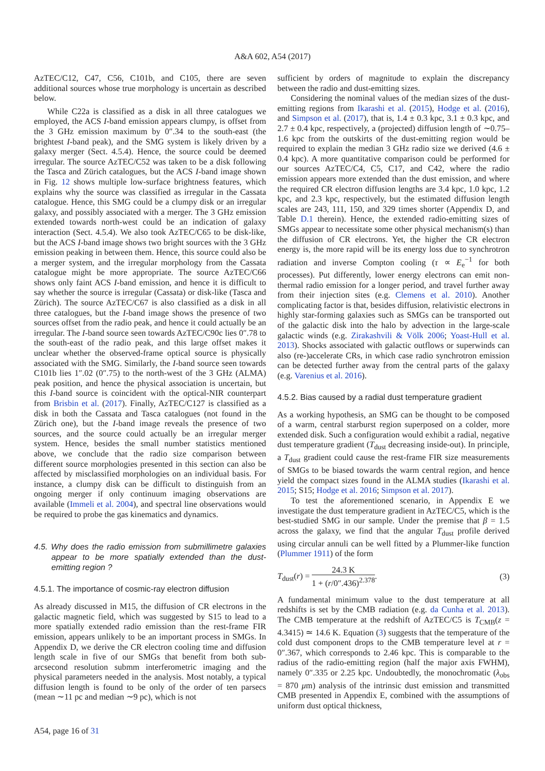A&A 602, A54 (2017)
AzTEC/C12, C47, C56, C101b, and C105, there are seven additional sources whose true morphology is uncertain as described below.
While C22a is classified as a disk in all three catalogues we employed, the ACS I-band emission appears clumpy, is offset from the 3 GHz emission maximum by 0″.34 to the south-east (the brightest I-band peak), and the SMG system is likely driven by a galaxy merger (Sect. 4.5.4). Hence, the source could be deemed irregular. The source AzTEC/C52 was taken to be a disk following the Tasca and Zürich catalogues, but the ACS I-band image shown in Fig. 12 shows multiple low-surface brightness features, which explains why the source was classified as irregular in the Cassata catalogue. Hence, this SMG could be a clumpy disk or an irregular galaxy, and possibly associated with a merger. The 3 GHz emission extended towards north-west could be an indication of galaxy interaction (Sect. 4.5.4). We also took AzTEC/C65 to be disk-like, but the ACS I-band image shows two bright sources with the 3 GHz emission peaking in between them. Hence, this source could also be a merger system, and the irregular morphology from the Cassata catalogue might be more appropriate. The source AzTEC/C66 shows only faint ACS I-band emission, and hence it is difficult to say whether the source is irregular (Cassata) or disk-like (Tasca and Zürich). The source AzTEC/C67 is also classified as a disk in all three catalogues, but the I-band image shows the presence of two sources offset from the radio peak, and hence it could actually be an irregular. The I-band source seen towards AzTEC/C90c lies 0″.78 to the south-east of the radio peak, and this large offset makes it unclear whether the observed-frame optical source is physically associated with the SMG. Similarly, the I-band source seen towards C101b lies 1″.02 (0″.75) to the north-west of the 3 GHz (ALMA) peak position, and hence the physical association is uncertain, but this I-band source is coincident with the optical-NIR counterpart from Brisbin et al. (2017). Finally, AzTEC/C127 is classified as a disk in both the Cassata and Tasca catalogues (not found in the Zürich one), but the I-band image reveals the presence of two sources, and the source could actually be an irregular merger system. Hence, besides the small number statistics mentioned above, we conclude that the radio size comparison between different source morphologies presented in this section can also be affected by misclassified morphologies on an individual basis. For instance, a clumpy disk can be difficult to distinguish from an ongoing merger if only continuum imaging observations are available (Immeli et al. 2004), and spectral line observations would be required to probe the gas kinematics and dynamics.
4.5. Why does the radio emission from submillimetre galaxies appear to be more spatially extended than the dust-emitting region ?
4.5.1. The importance of cosmic-ray electron diffusion
As already discussed in M15, the diffusion of CR electrons in the galactic magnetic field, which was suggested by S15 to lead to a more spatially extended radio emission than the rest-frame FIR emission, appears unlikely to be an important process in SMGs. In Appendix D, we derive the CR electron cooling time and diffusion length scale in five of our SMGs that benefit from both sub-arcsecond resolution submm interferometric imaging and the physical parameters needed in the analysis. Most notably, a typical diffusion length is found to be only of the order of ten parsecs (mean ∼11 pc and median ∼9 pc), which is not
sufficient by orders of magnitude to explain the discrepancy between the radio and dust-emitting sizes.
Considering the nominal values of the median sizes of the dust-emitting regions from Ikarashi et al. (2015), Hodge et al. (2016), and Simpson et al. (2017), that is, 1.4 ± 0.3 kpc, 3.1 ± 0.3 kpc, and 2.7 ± 0.4 kpc, respectively, a (projected) diffusion length of ∼0.75–1.6 kpc from the outskirts of the dust-emitting region would be required to explain the median 3 GHz radio size we derived (4.6 ± 0.4 kpc). A more quantitative comparison could be performed for our sources AzTEC/C4, C5, C17, and C42, where the radio emission appears more extended than the dust emission, and where the required CR electron diffusion lengths are 3.4 kpc, 1.0 kpc, 1.2 kpc, and 2.3 kpc, respectively, but the estimated diffusion length scales are 243, 111, 150, and 329 times shorter (Appendix D, and Table D.1 therein). Hence, the extended radio-emitting sizes of SMGs appear to necessitate some other physical mechanism(s) than the diffusion of CR electrons. Yet, the higher the CR electron energy is, the more rapid will be its energy loss due to synchrotron radiation and inverse Compton cooling (τ ∝ E<sub>e</sub><sup>−1</sup> for both processes). Put differently, lower energy electrons can emit non-thermal radio emission for a longer period, and travel further away from their injection sites (e.g. Clemens et al. 2010). Another complicating factor is that, besides diffusion, relativistic electrons in highly star-forming galaxies such as SMGs can be transported out of the galactic disk into the halo by advection in the large-scale galactic winds (e.g. Zirakashvili & Völk 2006; Yoast-Hull et al. 2013). Shocks associated with galactic outflows or superwinds can also (re-)accelerate CRs, in which case radio synchrotron emission can be detected further away from the central parts of the galaxy (e.g. Varenius et al. 2016).
4.5.2. Bias caused by a radial dust temperature gradient
As a working hypothesis, an SMG can be thought to be composed of a warm, central starburst region superposed on a colder, more extended disk. Such a configuration would exhibit a radial, negative dust temperature gradient (T<sub>dust</sub> decreasing inside-out). In principle, a T<sub>dust</sub> gradient could cause the rest-frame FIR size measurements of SMGs to be biased towards the warm central region, and hence yield the compact sizes found in the ALMA studies (Ikarashi et al. 2015; S15; Hodge et al. 2016; Simpson et al. 2017).
To test the aforementioned scenario, in Appendix E we investigate the dust temperature gradient in AzTEC/C5, which is the best-studied SMG in our sample. Under the premise that β = 1.5 across the galaxy, we find that the angular T<sub>dust</sub> profile derived using circular annuli can be well fitted by a Plummer-like function (Plummer 1911) of the form
T<sub>dust</sub>(r) = 24.3 K 1 + (r/0″.436)<sup>2.378</sup>. (3)
A fundamental minimum value to the dust temperature at all redshifts is set by the CMB radiation (e.g. da Cunha et al. 2013). The CMB temperature at the redshift of AzTEC/C5 is T<sub>CMB</sub>(z = 4.3415) ≃ 14.6 K. Equation (3) suggests that the temperature of the cold dust component drops to the CMB temperature level at r = 0″.367, which corresponds to 2.46 kpc. This is comparable to the radius of the radio-emitting region (half the major axis FWHM), namely 0″.335 or 2.25 kpc. Undoubtedly, the monochromatic (λ<sub>obs</sub> = 870 μm) analysis of the intrinsic dust emission and transmitted CMB presented in Appendix E, combined with the assumptions of uniform dust optical thickness,
A54, page 16 of 31